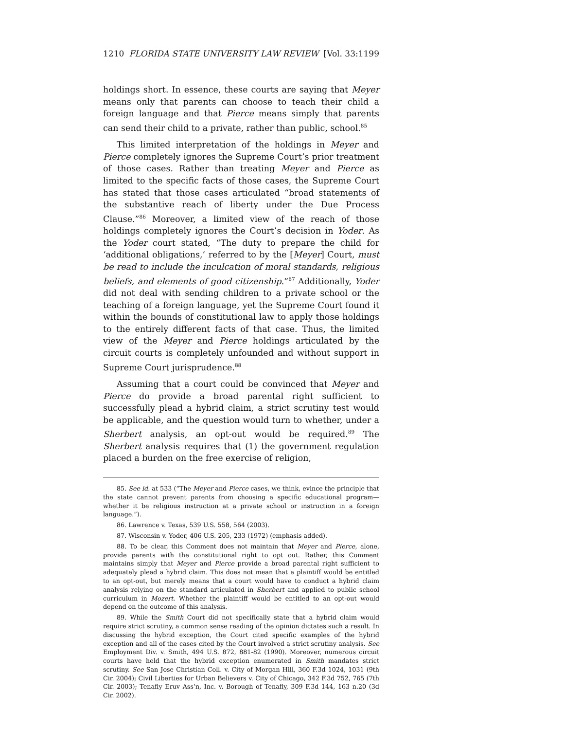1210 FLORIDA STATE UNIVERSITY LAW REVIEW [Vol. 33:1199
holdings short. In essence, these courts are saying that Meyer means only that parents can choose to teach their child a foreign language and that Pierce means simply that parents can send their child to a private, rather than public, school.<sup>85</sup>
This limited interpretation of the holdings in Meyer and Pierce completely ignores the Supreme Court’s prior treatment of those cases. Rather than treating Meyer and Pierce as limited to the specific facts of those cases, the Supreme Court has stated that those cases articulated “broad statements of the substantive reach of liberty under the Due Process Clause.”<sup>86</sup> Moreover, a limited view of the reach of those holdings completely ignores the Court’s decision in Yoder. As the Yoder court stated, “The duty to prepare the child for ‘additional obligations,’ referred to by the [Meyer] Court, must be read to include the inculcation of moral standards, religious beliefs, and elements of good citizenship.”<sup>87</sup> Additionally, Yoder did not deal with sending children to a private school or the teaching of a foreign language, yet the Supreme Court found it within the bounds of constitutional law to apply those holdings to the entirely different facts of that case. Thus, the limited view of the Meyer and Pierce holdings articulated by the circuit courts is completely unfounded and without support in Supreme Court jurisprudence.<sup>88</sup>
Assuming that a court could be convinced that Meyer and Pierce do provide a broad parental right sufficient to successfully plead a hybrid claim, a strict scrutiny test would be applicable, and the question would turn to whether, under a Sherbert analysis, an opt-out would be required.<sup>89</sup> The Sherbert analysis requires that (1) the government regulation placed a burden on the free exercise of religion,
85. See id. at 533 (“The Meyer and Pierce cases, we think, evince the principle that the state cannot prevent parents from choosing a specific educational program—whether it be religious instruction at a private school or instruction in a foreign language.”).
86. Lawrence v. Texas, 539 U.S. 558, 564 (2003).
87. Wisconsin v. Yoder, 406 U.S. 205, 233 (1972) (emphasis added).
88. To be clear, this Comment does not maintain that Meyer and Pierce, alone, provide parents with the constitutional right to opt out. Rather, this Comment maintains simply that Meyer and Pierce provide a broad parental right sufficient to adequately plead a hybrid claim. This does not mean that a plaintiff would be entitled to an opt-out, but merely means that a court would have to conduct a hybrid claim analysis relying on the standard articulated in Sherbert and applied to public school curriculum in Mozert. Whether the plaintiff would be entitled to an opt-out would depend on the outcome of this analysis.
89. While the Smith Court did not specifically state that a hybrid claim would require strict scrutiny, a common sense reading of the opinion dictates such a result. In discussing the hybrid exception, the Court cited specific examples of the hybrid exception and all of the cases cited by the Court involved a strict scrutiny analysis. See Employment Div. v. Smith, 494 U.S. 872, 881-82 (1990). Moreover, numerous circuit courts have held that the hybrid exception enumerated in Smith mandates strict scrutiny. See San Jose Christian Coll. v. City of Morgan Hill, 360 F.3d 1024, 1031 (9th Cir. 2004); Civil Liberties for Urban Believers v. City of Chicago, 342 F.3d 752, 765 (7th Cir. 2003); Tenafly Eruv Ass’n, Inc. v. Borough of Tenafly, 309 F.3d 144, 163 n.20 (3d Cir. 2002).